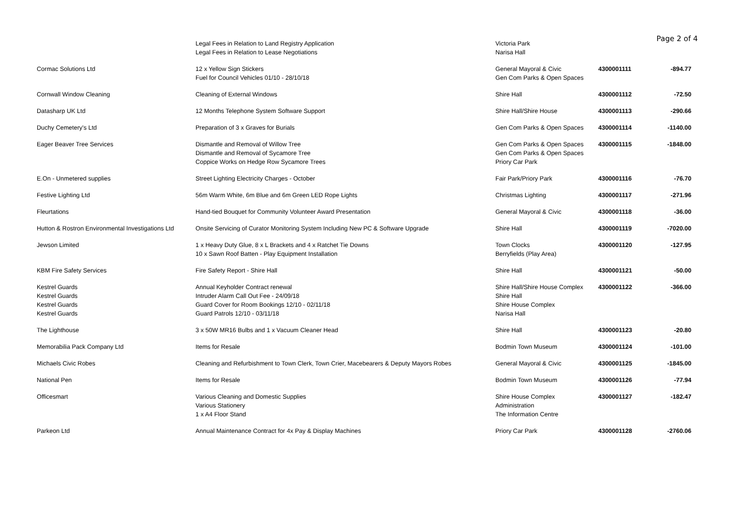Page 2 of 4
| | Legal Fees in Relation to Land Registry Application Legal Fees in Relation to Lease Negotiations | Victoria Park Narisa Hall | | |
| Cormac Solutions Ltd | 12 x Yellow Sign Stickers Fuel for Council Vehicles 01/10 - 28/10/18 | General Mayoral & Civic Gen Com Parks & Open Spaces | 4300001111 | -894.77 |
| Cornwall Window Cleaning | Cleaning of External Windows | Shire Hall | 4300001112 | -72.50 |
| Datasharp UK Ltd | 12 Months Telephone System Software Support | Shire Hall/Shire House | 4300001113 | -290.66 |
| Duchy Cemetery's Ltd | Preparation of 3 x Graves for Burials | Gen Com Parks & Open Spaces | 4300001114 | -1140.00 |
| Eager Beaver Tree Services | Dismantle and Removal of Willow Tree Dismantle and Removal of Sycamore Tree Coppice Works on Hedge Row Sycamore Trees | Gen Com Parks & Open Spaces Gen Com Parks & Open Spaces Priory Car Park | 4300001115 | -1848.00 |
| E.On - Unmetered supplies | Street Lighting Electricity Charges - October | Fair Park/Priory Park | 4300001116 | -76.70 |
| Festive Lighting Ltd | 56m Warm White, 6m Blue and 6m Green LED Rope Lights | Christmas Lighting | 4300001117 | -271.96 |
| Fleurtations | Hand-tied Bouquet for Community Volunteer Award Presentation | General Mayoral & Civic | 4300001118 | -36.00 |
| Hutton & Rostron Environmental Investigations Ltd | Onsite Servicing of Curator Monitoring System Including New PC & Software Upgrade | Shire Hall | 4300001119 | -7020.00 |
| Jewson Limited | 1 x Heavy Duty Glue, 8 x L Brackets and 4 x Ratchet Tie Downs 10 x Sawn Roof Batten - Play Equipment Installation | Town Clocks Berryfields (Play Area) | 4300001120 | -127.95 |
| KBM Fire Safety Services | Fire Safety Report - Shire Hall | Shire Hall | 4300001121 | -50.00 |
| Kestrel Guards Kestrel Guards Kestrel Guards Kestrel Guards | Annual Keyholder Contract renewal Intruder Alarm Call Out Fee - 24/09/18 Guard Cover for Room Bookings 12/10 - 02/11/18 Guard Patrols 12/10 - 03/11/18 | Shire Hall/Shire House Complex Shire Hall Shire House Complex Narisa Hall | 4300001122 | -366.00 |
| The Lighthouse | 3 x 50W MR16 Bulbs and 1 x Vacuum Cleaner Head | Shire Hall | 4300001123 | -20.80 |
| Memorabilia Pack Company Ltd | Items for Resale | Bodmin Town Museum | 4300001124 | -101.00 |
| Michaels Civic Robes | Cleaning and Refurbishment to Town Clerk, Town Crier, Macebearers & Deputy Mayors Robes | General Mayoral & Civic | 4300001125 | -1845.00 |
| National Pen | Items for Resale | Bodmin Town Museum | 4300001126 | -77.94 |
| Officesmart | Various Cleaning and Domestic Supplies Various Stationery 1 x A4 Floor Stand | Shire House Complex Administration The Information Centre | 4300001127 | -182.47 |
| Parkeon Ltd | Annual Maintenance Contract for 4x Pay & Display Machines | Priory Car Park | 4300001128 | -2760.06 |